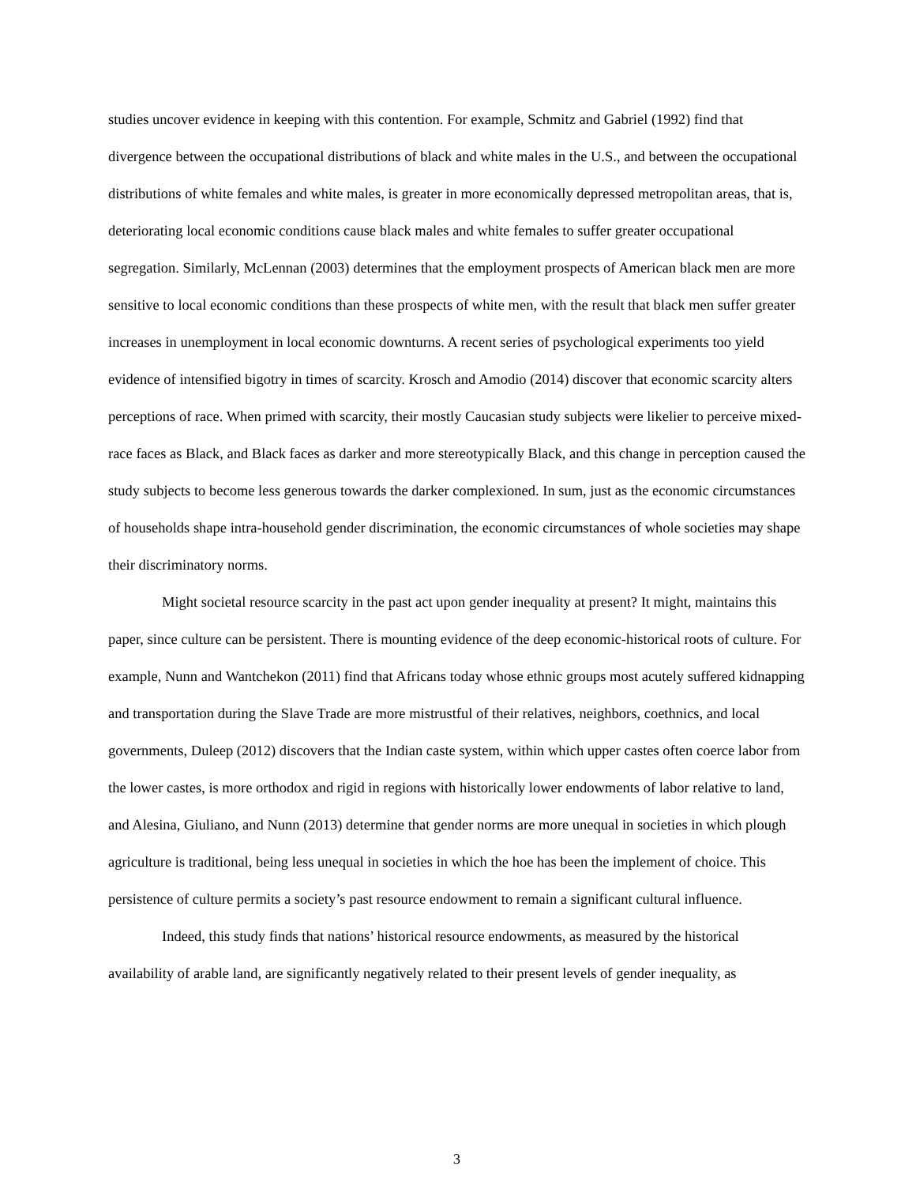studies uncover evidence in keeping with this contention. For example, Schmitz and Gabriel (1992) find that divergence between the occupational distributions of black and white males in the U.S., and between the occupational distributions of white females and white males, is greater in more economically depressed metropolitan areas, that is, deteriorating local economic conditions cause black males and white females to suffer greater occupational segregation. Similarly, McLennan (2003) determines that the employment prospects of American black men are more sensitive to local economic conditions than these prospects of white men, with the result that black men suffer greater increases in unemployment in local economic downturns. A recent series of psychological experiments too yield evidence of intensified bigotry in times of scarcity. Krosch and Amodio (2014) discover that economic scarcity alters perceptions of race. When primed with scarcity, their mostly Caucasian study subjects were likelier to perceive mixed-race faces as Black, and Black faces as darker and more stereotypically Black, and this change in perception caused the study subjects to become less generous towards the darker complexioned. In sum, just as the economic circumstances of households shape intra-household gender discrimination, the economic circumstances of whole societies may shape their discriminatory norms.
Might societal resource scarcity in the past act upon gender inequality at present? It might, maintains this paper, since culture can be persistent. There is mounting evidence of the deep economic-historical roots of culture. For example, Nunn and Wantchekon (2011) find that Africans today whose ethnic groups most acutely suffered kidnapping and transportation during the Slave Trade are more mistrustful of their relatives, neighbors, coethnics, and local governments, Duleep (2012) discovers that the Indian caste system, within which upper castes often coerce labor from the lower castes, is more orthodox and rigid in regions with historically lower endowments of labor relative to land, and Alesina, Giuliano, and Nunn (2013) determine that gender norms are more unequal in societies in which plough agriculture is traditional, being less unequal in societies in which the hoe has been the implement of choice. This persistence of culture permits a society’s past resource endowment to remain a significant cultural influence.
Indeed, this study finds that nations’ historical resource endowments, as measured by the historical availability of arable land, are significantly negatively related to their present levels of gender inequality, as
3